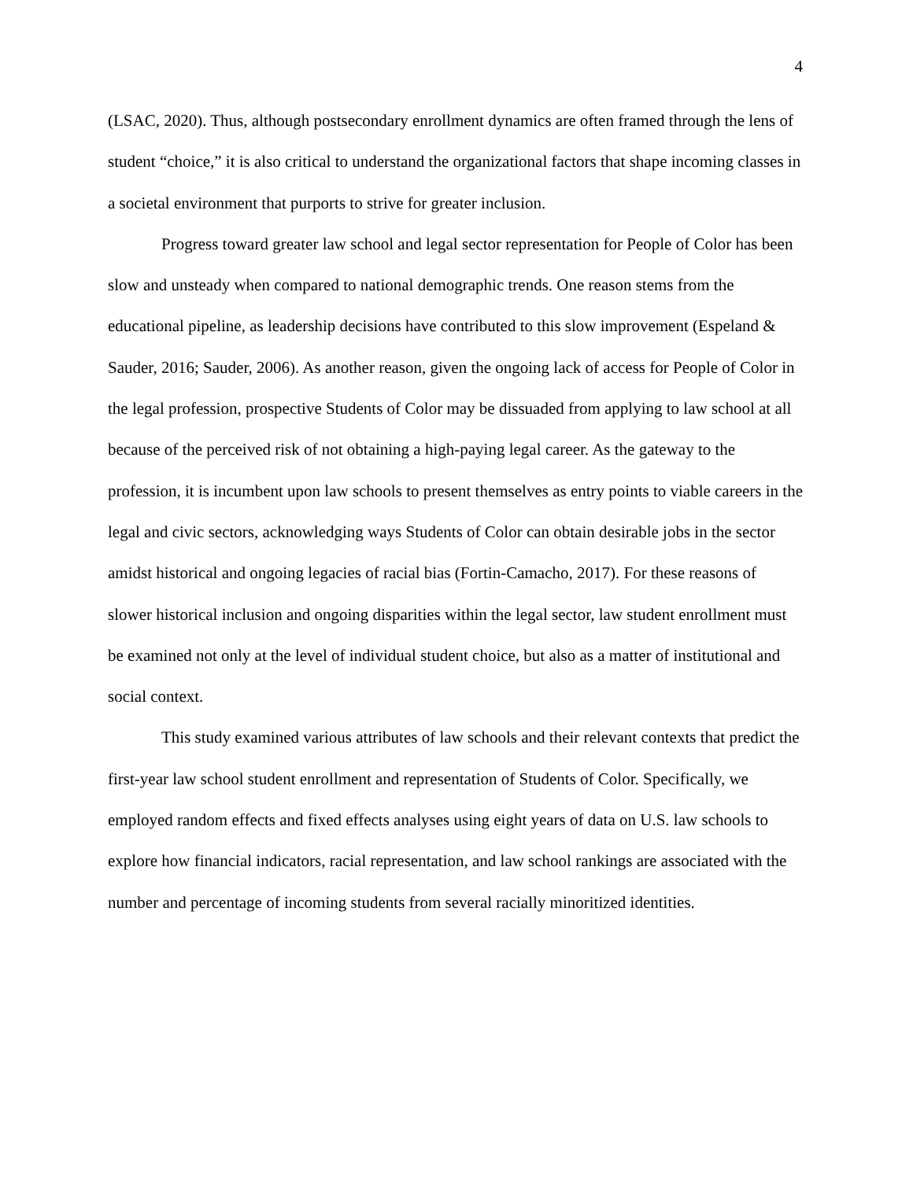4
(LSAC, 2020). Thus, although postsecondary enrollment dynamics are often framed through the lens of student “choice,” it is also critical to understand the organizational factors that shape incoming classes in a societal environment that purports to strive for greater inclusion.
Progress toward greater law school and legal sector representation for People of Color has been slow and unsteady when compared to national demographic trends. One reason stems from the educational pipeline, as leadership decisions have contributed to this slow improvement (Espeland & Sauder, 2016; Sauder, 2006). As another reason, given the ongoing lack of access for People of Color in the legal profession, prospective Students of Color may be dissuaded from applying to law school at all because of the perceived risk of not obtaining a high-paying legal career. As the gateway to the profession, it is incumbent upon law schools to present themselves as entry points to viable careers in the legal and civic sectors, acknowledging ways Students of Color can obtain desirable jobs in the sector amidst historical and ongoing legacies of racial bias (Fortin-Camacho, 2017). For these reasons of slower historical inclusion and ongoing disparities within the legal sector, law student enrollment must be examined not only at the level of individual student choice, but also as a matter of institutional and social context.
This study examined various attributes of law schools and their relevant contexts that predict the first-year law school student enrollment and representation of Students of Color. Specifically, we employed random effects and fixed effects analyses using eight years of data on U.S. law schools to explore how financial indicators, racial representation, and law school rankings are associated with the number and percentage of incoming students from several racially minoritized identities.